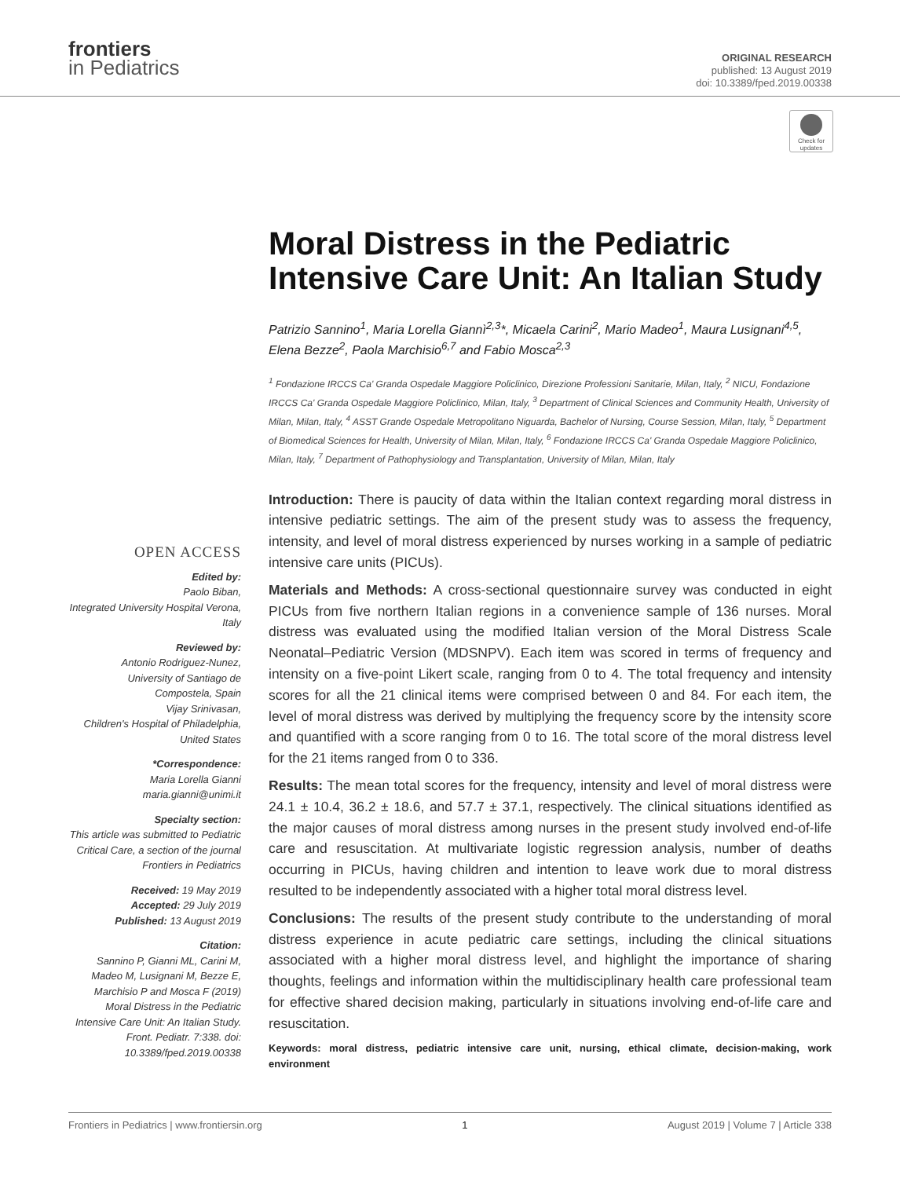frontiers
in Pediatrics
ORIGINAL RESEARCH
published: 13 August 2019
doi: 10.3389/fped.2019.00338
Check for updates
OPEN ACCESS
Edited by:
Paolo Biban,
Integrated University Hospital Verona, Italy
Reviewed by:
Antonio Rodriguez-Nunez,
University of Santiago de Compostela, Spain
Vijay Srinivasan,
Children's Hospital of Philadelphia, United States
*Correspondence:
Maria Lorella Gianni
maria.gianni@unimi.it
Specialty section:
This article was submitted to Pediatric Critical Care, a section of the journal Frontiers in Pediatrics
Received: 19 May 2019
Accepted: 29 July 2019
Published: 13 August 2019
Citation:
Sannino P, Gianni ML, Carini M, Madeo M, Lusignani M, Bezze E, Marchisio P and Mosca F (2019) Moral Distress in the Pediatric Intensive Care Unit: An Italian Study. Front. Pediatr. 7:338. doi: 10.3389/fped.2019.00338
Moral Distress in the Pediatric Intensive Care Unit: An Italian Study
Patrizio Sannino<sup>1</sup>, Maria Lorella Giannì<sup>2,3</sup>*, Micaela Carini<sup>2</sup>, Mario Madeo<sup>1</sup>, Maura Lusignani<sup>4,5</sup>, Elena Bezze<sup>2</sup>, Paola Marchisio<sup>6,7</sup> and Fabio Mosca<sup>2,3</sup>
<sup>1</sup> Fondazione IRCCS Ca' Granda Ospedale Maggiore Policlinico, Direzione Professioni Sanitarie, Milan, Italy, <sup>2</sup> NICU, Fondazione IRCCS Ca' Granda Ospedale Maggiore Policlinico, Milan, Italy, <sup>3</sup> Department of Clinical Sciences and Community Health, University of Milan, Milan, Italy, <sup>4</sup> ASST Grande Ospedale Metropolitano Niguarda, Bachelor of Nursing, Course Session, Milan, Italy, <sup>5</sup> Department of Biomedical Sciences for Health, University of Milan, Milan, Italy, <sup>6</sup> Fondazione IRCCS Ca' Granda Ospedale Maggiore Policlinico, Milan, Italy, <sup>7</sup> Department of Pathophysiology and Transplantation, University of Milan, Milan, Italy
Introduction: There is paucity of data within the Italian context regarding moral distress in intensive pediatric settings. The aim of the present study was to assess the frequency, intensity, and level of moral distress experienced by nurses working in a sample of pediatric intensive care units (PICUs).
Materials and Methods: A cross-sectional questionnaire survey was conducted in eight PICUs from five northern Italian regions in a convenience sample of 136 nurses. Moral distress was evaluated using the modified Italian version of the Moral Distress Scale Neonatal–Pediatric Version (MDSNPV). Each item was scored in terms of frequency and intensity on a five-point Likert scale, ranging from 0 to 4. The total frequency and intensity scores for all the 21 clinical items were comprised between 0 and 84. For each item, the level of moral distress was derived by multiplying the frequency score by the intensity score and quantified with a score ranging from 0 to 16. The total score of the moral distress level for the 21 items ranged from 0 to 336.
Results: The mean total scores for the frequency, intensity and level of moral distress were 24.1 ± 10.4, 36.2 ± 18.6, and 57.7 ± 37.1, respectively. The clinical situations identified as the major causes of moral distress among nurses in the present study involved end-of-life care and resuscitation. At multivariate logistic regression analysis, number of deaths occurring in PICUs, having children and intention to leave work due to moral distress resulted to be independently associated with a higher total moral distress level.
Conclusions: The results of the present study contribute to the understanding of moral distress experience in acute pediatric care settings, including the clinical situations associated with a higher moral distress level, and highlight the importance of sharing thoughts, feelings and information within the multidisciplinary health care professional team for effective shared decision making, particularly in situations involving end-of-life care and resuscitation.
Keywords: moral distress, pediatric intensive care unit, nursing, ethical climate, decision-making, work environment
Frontiers in Pediatrics | www.frontiersin.org 1 August 2019 | Volume 7 | Article 338